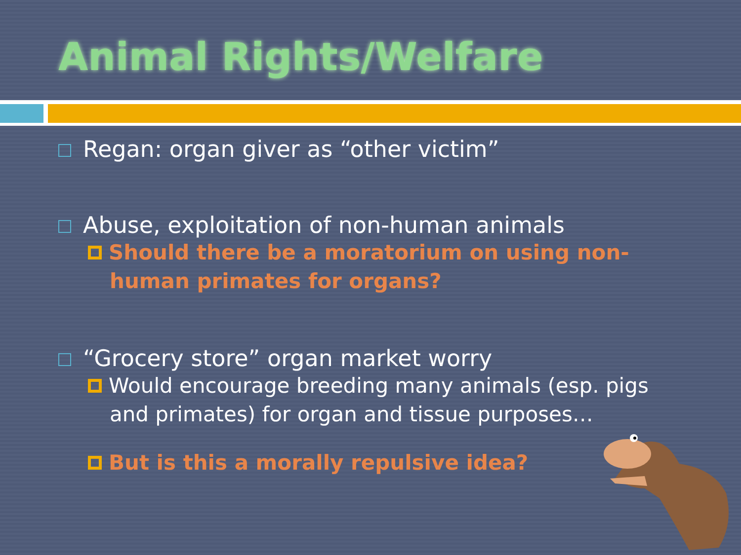Animal Rights/Welfare
Regan: organ giver as “other victim”
Abuse, exploitation of non-human animals
Should there be a moratorium on using non-human primates for organs?
“Grocery store” organ market worry
Would encourage breeding many animals (esp. pigs and primates) for organ and tissue purposes…
But is this a morally repulsive idea?